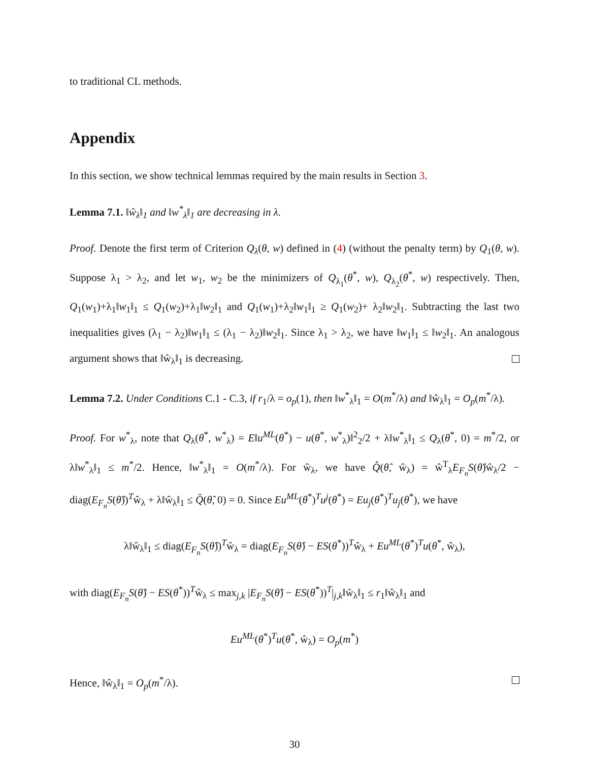to traditional CL methods.
Appendix
In this section, we show technical lemmas required by the main results in Section 3.
Lemma 7.1. ‖ŵ<sub>λ</sub>‖<sub>1</sub> and ‖w<sup>*</sup><sub>λ</sub>‖<sub>1</sub> are decreasing in λ.
Proof. Denote the first term of Criterion Q<sub>λ</sub>(θ, w) defined in (4) (without the penalty term) by Q<sub>1</sub>(θ, w). Suppose λ<sub>1</sub> > λ<sub>2</sub>, and let w<sub>1</sub>, w<sub>2</sub> be the minimizers of Q<sub>λ<sub>1</sub></sub>(θ<sup>*</sup>, w), Q<sub>λ<sub>2</sub></sub>(θ<sup>*</sup>, w) respectively. Then, Q<sub>1</sub>(w<sub>1</sub>)+λ<sub>1</sub>‖w<sub>1</sub>‖<sub>1</sub> ≤ Q<sub>1</sub>(w<sub>2</sub>)+λ<sub>1</sub>‖w<sub>2</sub>‖<sub>1</sub> and Q<sub>1</sub>(w<sub>1</sub>)+λ<sub>2</sub>‖w<sub>1</sub>‖<sub>1</sub> ≥ Q<sub>1</sub>(w<sub>2</sub>)+ λ<sub>2</sub>‖w<sub>2</sub>‖<sub>1</sub>. Subtracting the last two inequalities gives (λ<sub>1</sub> − λ<sub>2</sub>)‖w<sub>1</sub>‖<sub>1</sub> ≤ (λ<sub>1</sub> − λ<sub>2</sub>)‖w<sub>2</sub>‖<sub>1</sub>. Since λ<sub>1</sub> > λ<sub>2</sub>, we have ‖w<sub>1</sub>‖<sub>1</sub> ≤ ‖w<sub>2</sub>‖<sub>1</sub>. An analogous argument shows that ‖ŵ<sub>λ</sub>‖<sub>1</sub> is decreasing.
Lemma 7.2. Under Conditions C.1 - C.3, if r<sub>1</sub>/λ = o<sub>p</sub>(1), then ‖w<sup>*</sup><sub>λ</sub>‖<sub>1</sub> = O(m<sup>*</sup>/λ) and ‖ŵ<sub>λ</sub>‖<sub>1</sub> = O<sub>p</sub>(m<sup>*</sup>/λ).
Proof. For w<sup>*</sup><sub>λ</sub>, note that Q<sub>λ</sub>(θ<sup>*</sup>, w<sup>*</sup><sub>λ</sub>) = E‖u<sup>ML</sup>(θ<sup>*</sup>) − u(θ<sup>*</sup>, w<sup>*</sup><sub>λ</sub>)‖<sup>2</sup><sub>2</sub>/2 + λ‖w<sup>*</sup><sub>λ</sub>‖<sub>1</sub> ≤ Q<sub>λ</sub>(θ<sup>*</sup>, 0) = m<sup>*</sup>/2, or λ‖w<sup>*</sup><sub>λ</sub>‖<sub>1</sub> ≤ m<sup>*</sup>/2. Hence, ‖w<sup>*</sup><sub>λ</sub>‖<sub>1</sub> = O(m<sup>*</sup>/λ). For ŵ<sub>λ</sub>, we have Q̂(θ̂, ŵ<sub>λ</sub>) = ŵ<sup>T</sup><sub>λ</sub>E<sub>F<sub>n</sub></sub>S(θ̂)ŵ<sub>λ</sub>/2 − diag(E<sub>F<sub>n</sub></sub>S(θ̂))<sup>T</sup>ŵ<sub>λ</sub> + λ‖ŵ<sub>λ</sub>‖<sub>1</sub> ≤ Q̂(θ̂, 0) = 0. Since Eu<sup>ML</sup>(θ<sup>*</sup>)<sup>T</sup>u<sup>j</sup>(θ<sup>*</sup>) = Eu<sub>j</sub>(θ<sup>*</sup>)<sup>T</sup>u<sub>j</sub>(θ<sup>*</sup>), we have
λ‖ŵ<sub>λ</sub>‖<sub>1</sub> ≤ diag(E<sub>F<sub>n</sub></sub>S(θ̂))<sup>T</sup>ŵ<sub>λ</sub> = diag(E<sub>F<sub>n</sub></sub>S(θ̂) − ES(θ<sup>*</sup>))<sup>T</sup>ŵ<sub>λ</sub> + Eu<sup>ML</sup>(θ<sup>*</sup>)<sup>T</sup>u(θ<sup>*</sup>, ŵ<sub>λ</sub>),
with diag(E<sub>F<sub>n</sub></sub>S(θ̂) − ES(θ<sup>*</sup>))<sup>T</sup>ŵ<sub>λ</sub> ≤ max<sub>j,k</sub> |E<sub>F<sub>n</sub></sub>S(θ̂) − ES(θ<sup>*</sup>))<sup>T</sup>|<sub>j,k</sub>‖ŵ<sub>λ</sub>‖<sub>1</sub> ≤ r<sub>1</sub>‖ŵ<sub>λ</sub>‖<sub>1</sub> and
Eu<sup>ML</sup>(θ<sup>*</sup>)<sup>T</sup>u(θ<sup>*</sup>, ŵ<sub>λ</sub>) = O<sub>p</sub>(m<sup>*</sup>)
Hence, ‖ŵ<sub>λ</sub>‖<sub>1</sub> = O<sub>p</sub>(m<sup>*</sup>/λ).
30